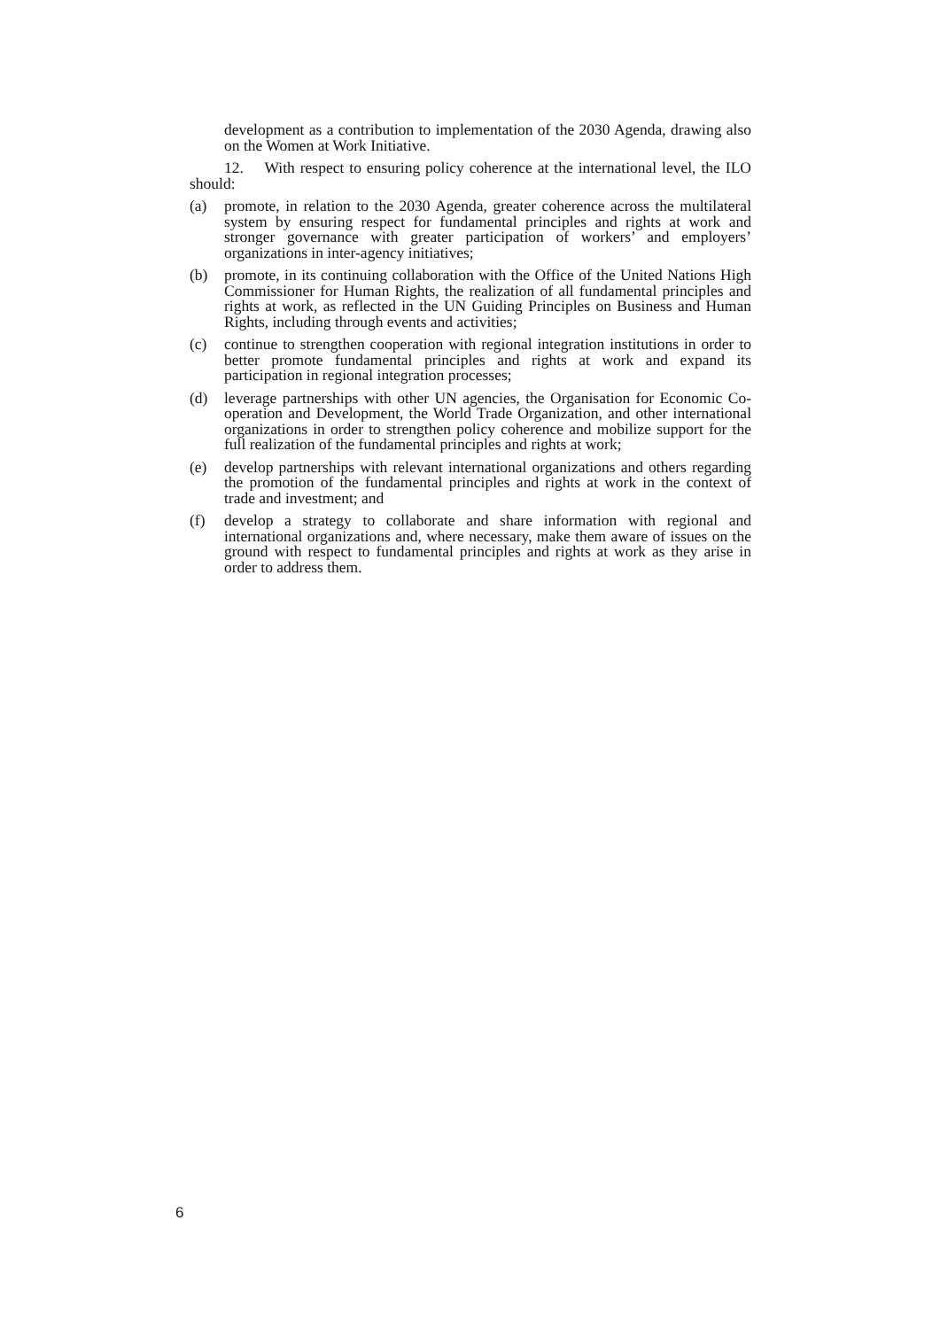development as a contribution to implementation of the 2030 Agenda, drawing also on the Women at Work Initiative.
12. With respect to ensuring policy coherence at the international level, the ILO should:
(a) promote, in relation to the 2030 Agenda, greater coherence across the multilateral system by ensuring respect for fundamental principles and rights at work and stronger governance with greater participation of workers’ and employers’ organizations in inter-agency initiatives;
(b) promote, in its continuing collaboration with the Office of the United Nations High Commissioner for Human Rights, the realization of all fundamental principles and rights at work, as reflected in the UN Guiding Principles on Business and Human Rights, including through events and activities;
(c) continue to strengthen cooperation with regional integration institutions in order to better promote fundamental principles and rights at work and expand its participation in regional integration processes;
(d) leverage partnerships with other UN agencies, the Organisation for Economic Co-operation and Development, the World Trade Organization, and other international organizations in order to strengthen policy coherence and mobilize support for the full realization of the fundamental principles and rights at work;
(e) develop partnerships with relevant international organizations and others regarding the promotion of the fundamental principles and rights at work in the context of trade and investment; and
(f) develop a strategy to collaborate and share information with regional and international organizations and, where necessary, make them aware of issues on the ground with respect to fundamental principles and rights at work as they arise in order to address them.
6